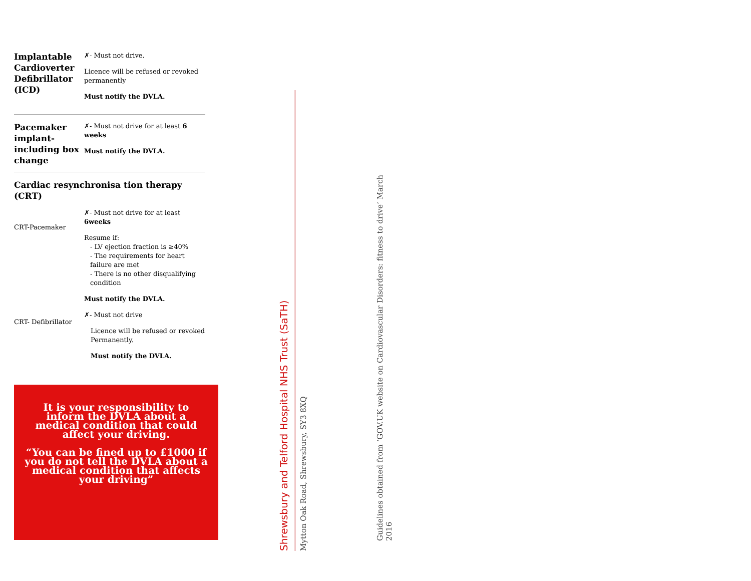| Implantable Cardioverter Defibrillator (ICD) | ✗- Must not drive. Licence will be refused or revoked permanently Must notify the DVLA. |
| Pacemaker implant- including box change | ✗- Must not drive for at least 6 weeks Must notify the DVLA. |
| Cardiac resynchronisa tion therapy (CRT) | |
| CRT-Pacemaker | ✗- Must not drive for at least 6weeks Resume if: - LV ejection fraction is ≥40% - The requirements for heart failure are met - There is no other disqualifying condition Must notify the DVLA. |
| CRT- Defibrillator | ✗- Must not drive Licence will be refused or revoked Permanently. Must notify the DVLA. |
It is your responsibility to inform the DVLA about a medical condition that could affect your driving.
“You can be fined up to £1000 if you do not tell the DVLA about a medical condition that affects your driving”
Shrewsbury and Telford Hospital NHS Trust (SaTH)
Mytton Oak Road, Shrewsbury, SY3 8XQ
Guidelines obtained from ‘GOV.UK website on Cardiovascular Disorders: fitness to drive’ March 2016